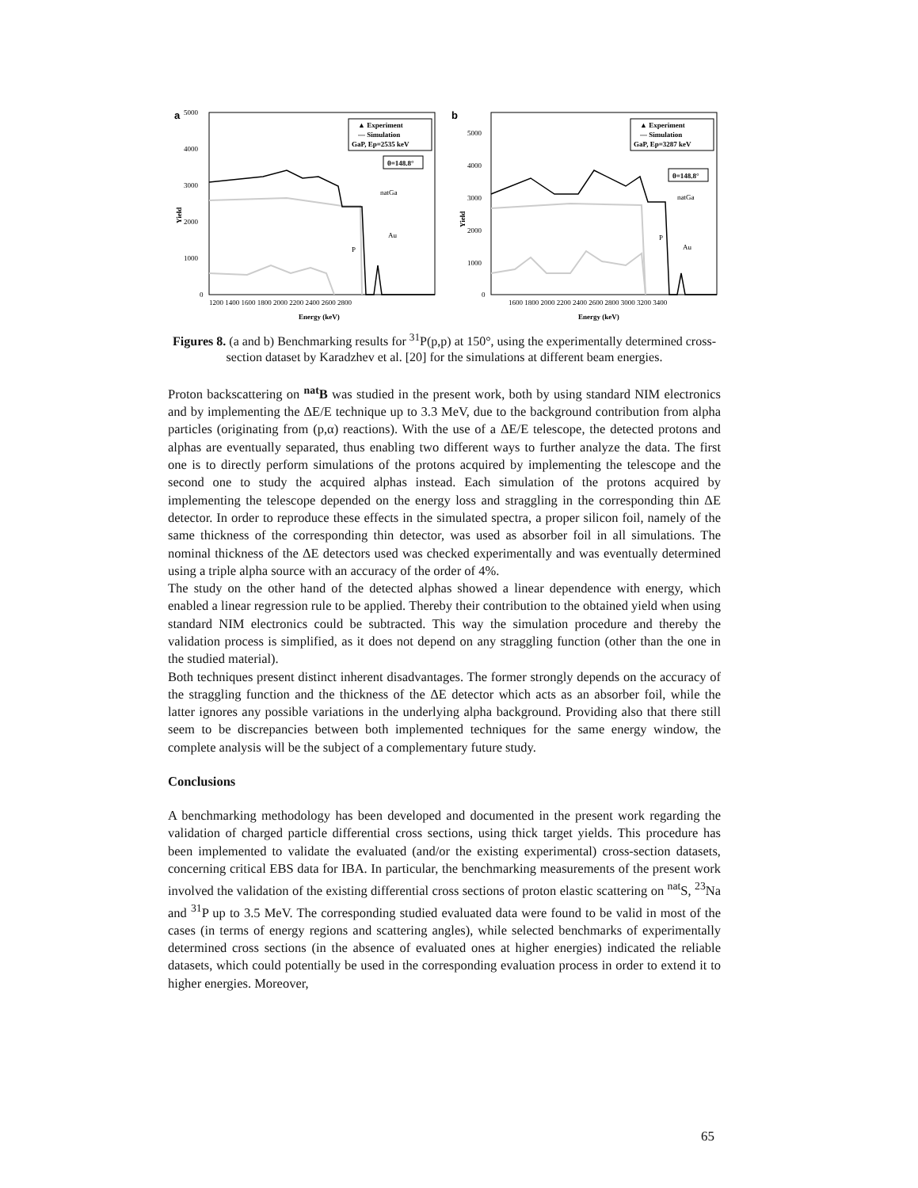a
▲ Experiment
— Simulation
GaP, Ep=2535 keV
θ=148.8°
natGa
Au
P
Yield
5000
4000
3000
2000
1000
0
1200 1400 1600 1800 2000 2200 2400 2600 2800
Energy (keV)
b
▲ Experiment
— Simulation
GaP, Ep=3287 keV
θ=148.8°
natGa
Au
P
Yield
5000
4000
3000
2000
1000
0
1600 1800 2000 2200 2400 2600 2800 3000 3200 3400
Energy (keV)
Figures 8. (a and b) Benchmarking results for <sup>31</sup>P(p,p) at 150°, using the experimentally determined cross-section dataset by Karadzhev et al. [20] for the simulations at different beam energies.
Proton backscattering on <sup>nat</sup>B was studied in the present work, both by using standard NIM electronics and by implementing the ΔE/E technique up to 3.3 MeV, due to the background contribution from alpha particles (originating from (p,α) reactions). With the use of a ΔE/E telescope, the detected protons and alphas are eventually separated, thus enabling two different ways to further analyze the data. The first one is to directly perform simulations of the protons acquired by implementing the telescope and the second one to study the acquired alphas instead. Each simulation of the protons acquired by implementing the telescope depended on the energy loss and straggling in the corresponding thin ΔE detector. In order to reproduce these effects in the simulated spectra, a proper silicon foil, namely of the same thickness of the corresponding thin detector, was used as absorber foil in all simulations. The nominal thickness of the ΔE detectors used was checked experimentally and was eventually determined using a triple alpha source with an accuracy of the order of 4%.
The study on the other hand of the detected alphas showed a linear dependence with energy, which enabled a linear regression rule to be applied. Thereby their contribution to the obtained yield when using standard NIM electronics could be subtracted. This way the simulation procedure and thereby the validation process is simplified, as it does not depend on any straggling function (other than the one in the studied material).
Both techniques present distinct inherent disadvantages. The former strongly depends on the accuracy of the straggling function and the thickness of the ΔE detector which acts as an absorber foil, while the latter ignores any possible variations in the underlying alpha background. Providing also that there still seem to be discrepancies between both implemented techniques for the same energy window, the complete analysis will be the subject of a complementary future study.
Conclusions
A benchmarking methodology has been developed and documented in the present work regarding the validation of charged particle differential cross sections, using thick target yields. This procedure has been implemented to validate the evaluated (and/or the existing experimental) cross-section datasets, concerning critical EBS data for IBA. In particular, the benchmarking measurements of the present work involved the validation of the existing differential cross sections of proton elastic scattering on <sup>nat</sup>S, <sup>23</sup>Na and <sup>31</sup>P up to 3.5 MeV. The corresponding studied evaluated data were found to be valid in most of the cases (in terms of energy regions and scattering angles), while selected benchmarks of experimentally determined cross sections (in the absence of evaluated ones at higher energies) indicated the reliable datasets, which could potentially be used in the corresponding evaluation process in order to extend it to higher energies. Moreover,
65